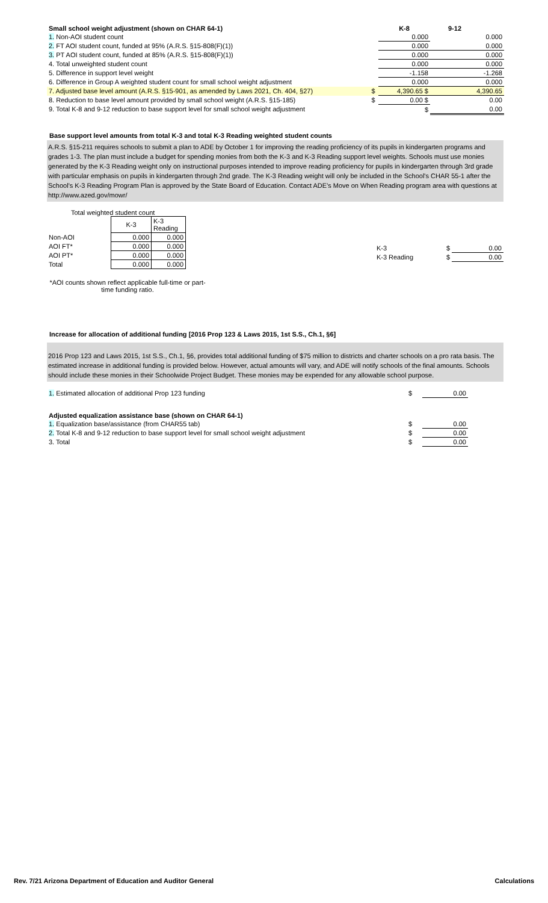| Small school weight adjustment (shown on CHAR 64-1) | | K-8 | 9-12 |
| --- | --- | --- | --- |
| 1. Non-AOI student count | | 0.000 | 0.000 |
| 2. FT AOI student count, funded at 95% (A.R.S. §15-808(F)(1)) | | 0.000 | 0.000 |
| 3. PT AOI student count, funded at 85% (A.R.S. §15-808(F)(1)) | | 0.000 | 0.000 |
| 4. Total unweighted student count | | 0.000 | 0.000 |
| 5. Difference in support level weight | | -1.158 | -1.268 |
| 6. Difference in Group A weighted student count for small school weight adjustment | | 0.000 | 0.000 |
| 7. Adjusted base level amount (A.R.S. §15-901, as amended by Laws 2021, Ch. 404, §27) | $ | 4,390.65 $ | 4,390.65 |
| 8. Reduction to base level amount provided by small school weight (A.R.S. §15-185) | $ | 0.00 $ | 0.00 |
| 9. Total K-8 and 9-12 reduction to base support level for small school weight adjustment | | $ | 0.00 |
Base support level amounts from total K-3 and total K-3 Reading weighted student counts
A.R.S. §15-211 requires schools to submit a plan to ADE by October 1 for improving the reading proficiency of its pupils in kindergarten programs and grades 1-3. The plan must include a budget for spending monies from both the K-3 and K-3 Reading support level weights. Schools must use monies generated by the K-3 Reading weight only on instructional purposes intended to improve reading proficiency for pupils in kindergarten through 3rd grade with particular emphasis on pupils in kindergarten through 2nd grade. The K-3 Reading weight will only be included in the School's CHAR 55-1 after the School's K-3 Reading Program Plan is approved by the State Board of Education. Contact ADE's Move on When Reading program area with questions at http://www.azed.gov/mowr/
Total weighted student count
| | K-3 | K-3 Reading |
| Non-AOI | 0.000 | 0.000 |
| AOI FT* | 0.000 | 0.000 |
| AOI PT* | 0.000 | 0.000 |
| Total | 0.000 | 0.000 |
*AOI counts shown reflect applicable full-time or part-time funding ratio.
| K-3 | $ | 0.00 |
| K-3 Reading | $ | 0.00 |
Increase for allocation of additional funding [2016 Prop 123 & Laws 2015, 1st S.S., Ch.1, §6]
2016 Prop 123 and Laws 2015, 1st S.S., Ch.1, §6, provides total additional funding of $75 million to districts and charter schools on a pro rata basis. The estimated increase in additional funding is provided below. However, actual amounts will vary, and ADE will notify schools of the final amounts. Schools should include these monies in their Schoolwide Project Budget. These monies may be expended for any allowable school purpose.
| 1. Estimated allocation of additional Prop 123 funding | $ | 0.00 |
| Adjusted equalization assistance base (shown on CHAR 64-1) | | |
| 1. Equalization base/assistance (from CHAR55 tab) | $ | 0.00 |
| 2. Total K-8 and 9-12 reduction to base support level for small school weight adjustment | $ | 0.00 |
| 3. Total | $ | 0.00 |
Rev. 7/21 Arizona Department of Education and Auditor General Calculations